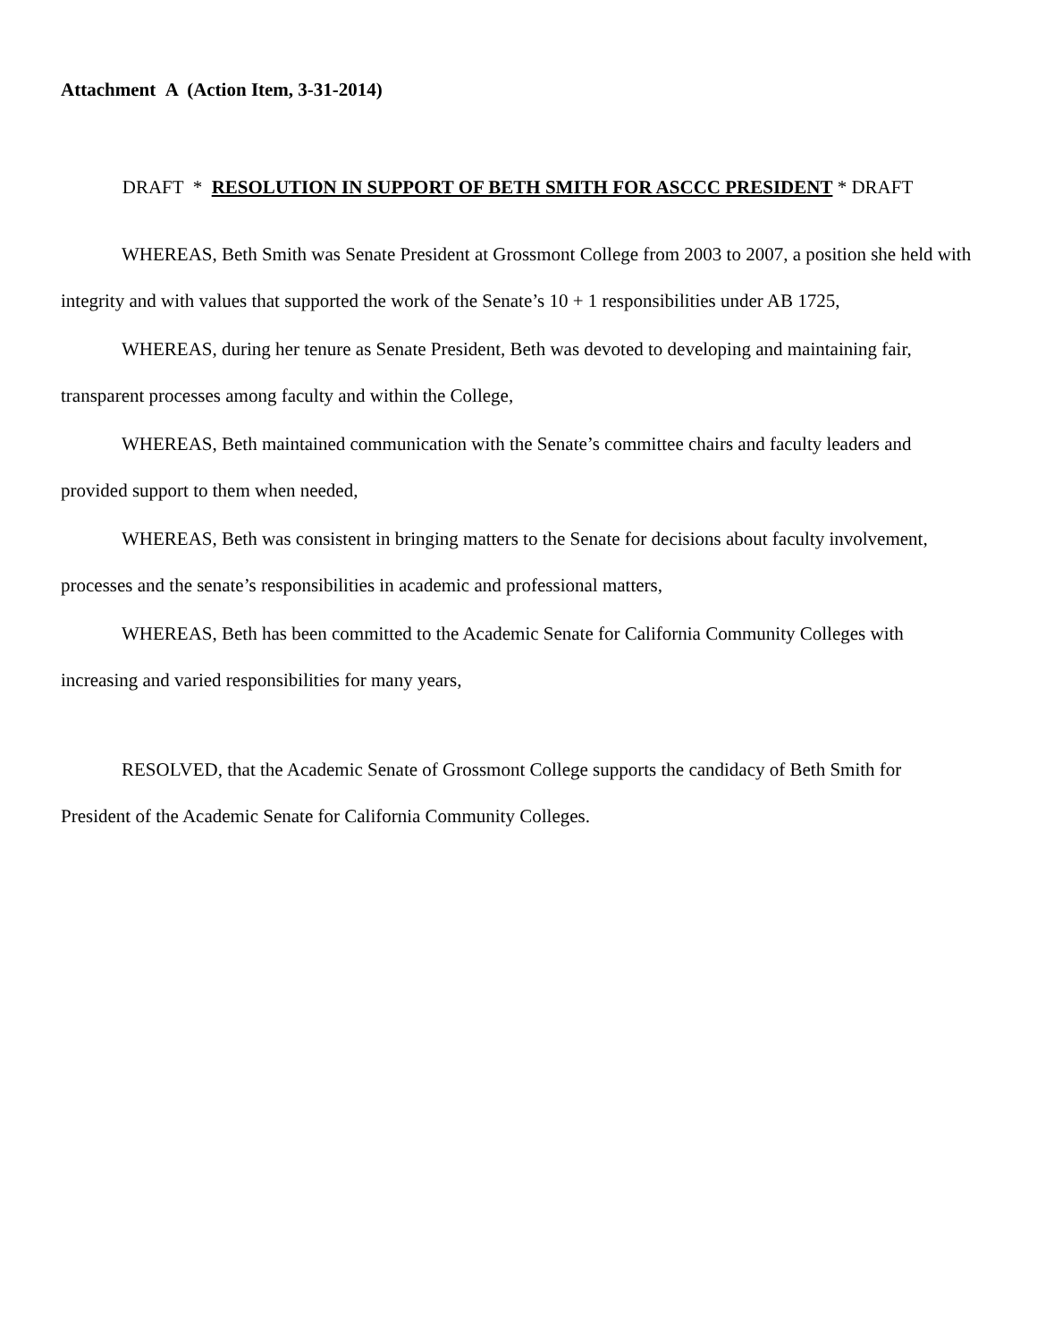Attachment A (Action Item, 3-31-2014)
DRAFT * RESOLUTION IN SUPPORT OF BETH SMITH FOR ASCCC PRESIDENT * DRAFT
WHEREAS, Beth Smith was Senate President at Grossmont College from 2003 to 2007, a position she held with integrity and with values that supported the work of the Senate’s 10 + 1 responsibilities under AB 1725,
WHEREAS, during her tenure as Senate President, Beth was devoted to developing and maintaining fair, transparent processes among faculty and within the College,
WHEREAS, Beth maintained communication with the Senate’s committee chairs and faculty leaders and provided support to them when needed,
WHEREAS, Beth was consistent in bringing matters to the Senate for decisions about faculty involvement, processes and the senate’s responsibilities in academic and professional matters,
WHEREAS, Beth has been committed to the Academic Senate for California Community Colleges with increasing and varied responsibilities for many years,
RESOLVED, that the Academic Senate of Grossmont College supports the candidacy of Beth Smith for President of the Academic Senate for California Community Colleges.